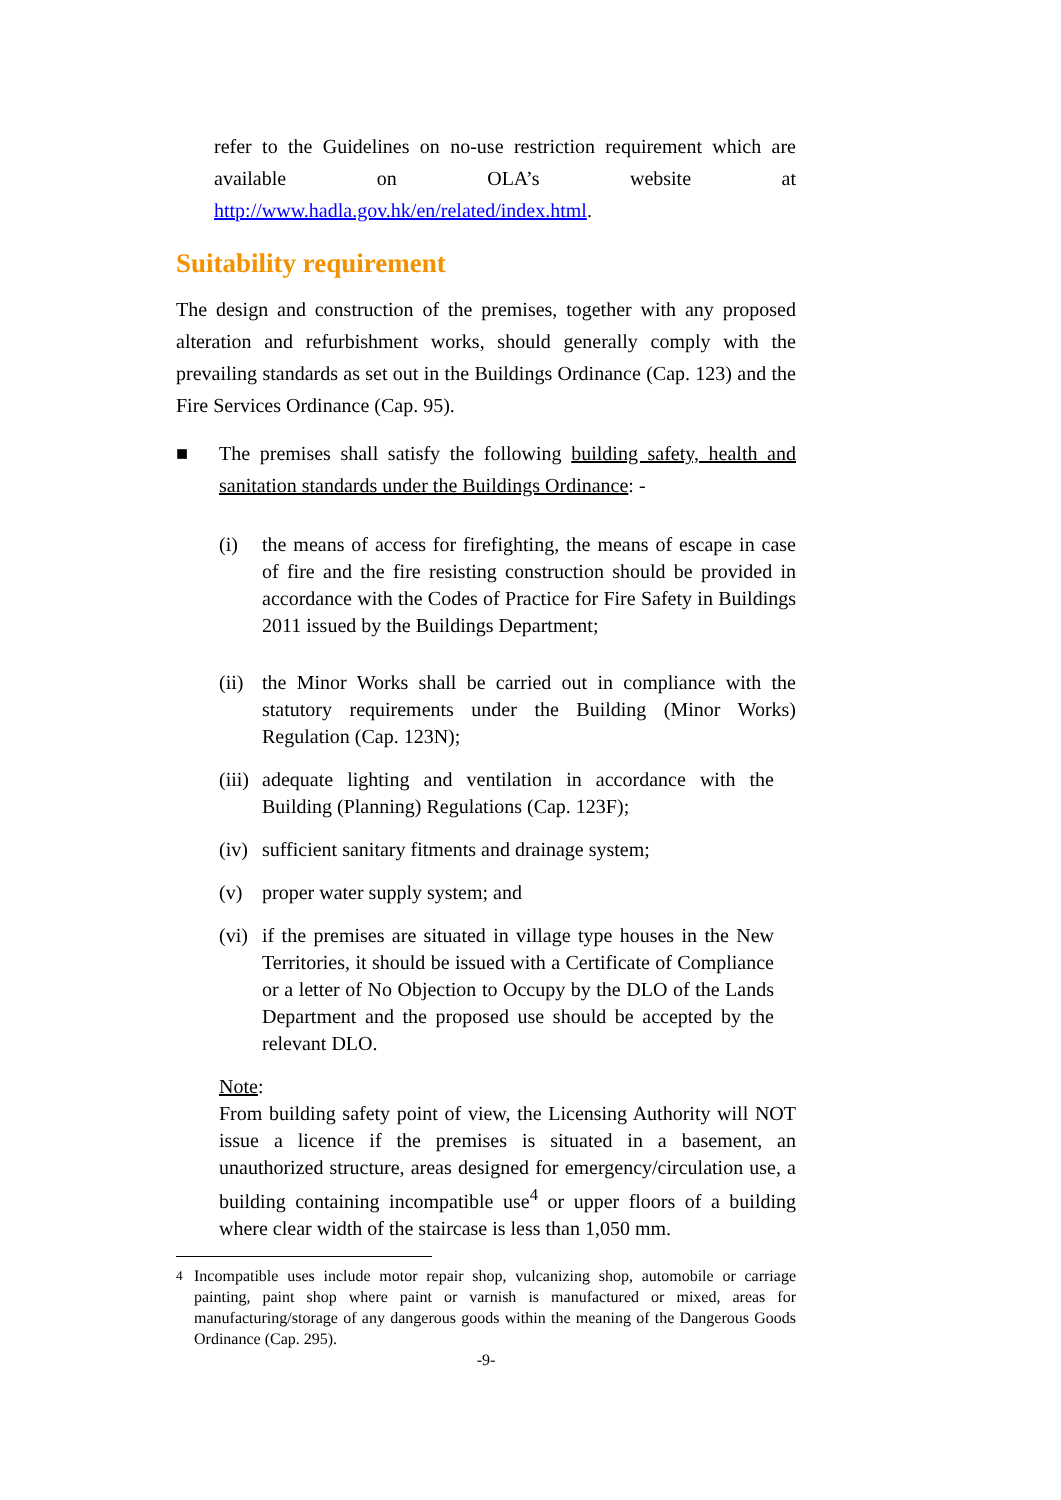refer to the Guidelines on no-use restriction requirement which are available on OLA’s website at
http://www.hadla.gov.hk/en/related/index.html.
Suitability requirement
The design and construction of the premises, together with any proposed alteration and refurbishment works, should generally comply with the prevailing standards as set out in the Buildings Ordinance (Cap. 123) and the Fire Services Ordinance (Cap. 95).
■ The premises shall satisfy the following building safety, health and sanitation standards under the Buildings Ordinance: -
(i) the means of access for firefighting, the means of escape in case of fire and the fire resisting construction should be provided in accordance with the Codes of Practice for Fire Safety in Buildings 2011 issued by the Buildings Department;
(ii)
the Minor Works shall be carried out in compliance with the statutory requirements under the Building (Minor Works) Regulation (Cap. 123N);
(iii)
adequate lighting and ventilation in accordance with the Building (Planning) Regulations (Cap. 123F);
(iv)
sufficient sanitary fitments and drainage system;
(v) proper water supply system; and
(vi)
if the premises are situated in village type houses in the New Territories, it should be issued with a Certificate of Compliance or a letter of No Objection to Occupy by the DLO of the Lands Department and the proposed use should be accepted by the relevant DLO.
Note:
From building safety point of view, the Licensing Authority will NOT issue a licence if the premises is situated in a basement, an unauthorized structure, areas designed for emergency/circulation use, a building containing incompatible use<sup>4</sup> or upper floors of a building where clear width of the staircase is less than 1,050 mm.
<sup>4</sup> Incompatible uses include motor repair shop, vulcanizing shop, automobile or carriage painting, paint shop where paint or varnish is manufactured or mixed, areas for manufacturing/storage of any dangerous goods within the meaning of the Dangerous Goods Ordinance (Cap. 295).
-9-